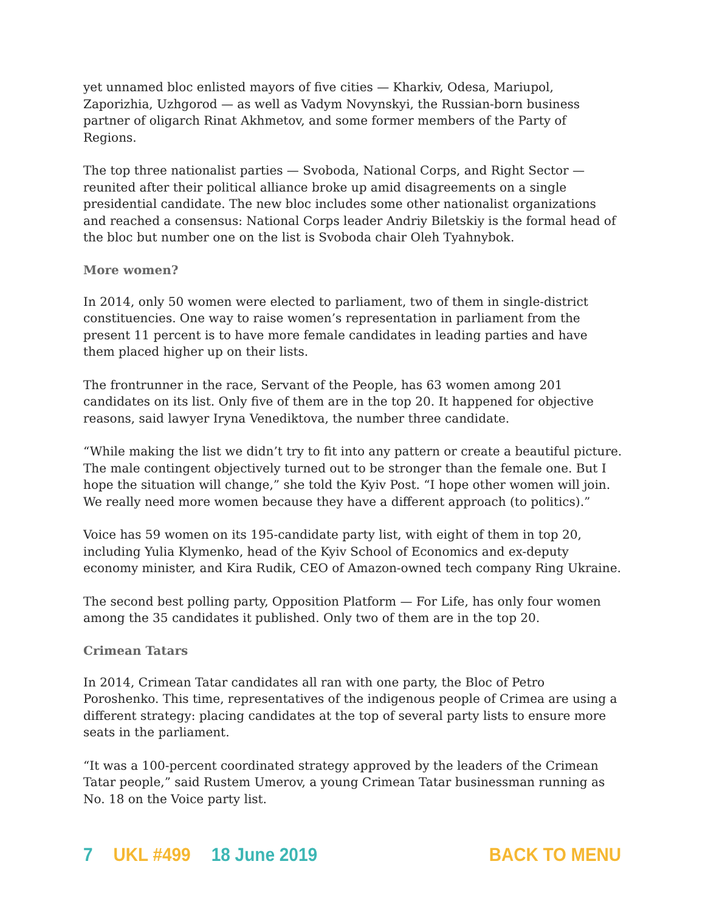yet unnamed bloc enlisted mayors of five cities — Kharkiv, Odesa, Mariupol, Zaporizhia, Uzhgorod — as well as Vadym Novynskyi, the Russian-born business partner of oligarch Rinat Akhmetov, and some former members of the Party of Regions.
The top three nationalist parties — Svoboda, National Corps, and Right Sector — reunited after their political alliance broke up amid disagreements on a single presidential candidate. The new bloc includes some other nationalist organizations and reached a consensus: National Corps leader Andriy Biletskiy is the formal head of the bloc but number one on the list is Svoboda chair Oleh Tyahnybok.
More women?
In 2014, only 50 women were elected to parliament, two of them in single-district constituencies. One way to raise women’s representation in parliament from the present 11 percent is to have more female candidates in leading parties and have them placed higher up on their lists.
The frontrunner in the race, Servant of the People, has 63 women among 201 candidates on its list. Only five of them are in the top 20. It happened for objective reasons, said lawyer Iryna Venediktova, the number three candidate.
“While making the list we didn’t try to fit into any pattern or create a beautiful picture. The male contingent objectively turned out to be stronger than the female one. But I hope the situation will change,” she told the Kyiv Post. “I hope other women will join. We really need more women because they have a different approach (to politics).”
Voice has 59 women on its 195-candidate party list, with eight of them in top 20, including Yulia Klymenko, head of the Kyiv School of Economics and ex-deputy economy minister, and Kira Rudik, CEO of Amazon-owned tech company Ring Ukraine.
The second best polling party, Opposition Platform — For Life, has only four women among the 35 candidates it published. Only two of them are in the top 20.
Crimean Tatars
In 2014, Crimean Tatar candidates all ran with one party, the Bloc of Petro Poroshenko. This time, representatives of the indigenous people of Crimea are using a different strategy: placing candidates at the top of several party lists to ensure more seats in the parliament.
“It was a 100-percent coordinated strategy approved by the leaders of the Crimean Tatar people,” said Rustem Umerov, a young Crimean Tatar businessman running as No. 18 on the Voice party list.
7 UKL #499 18 June 2019 BACK TO MENU